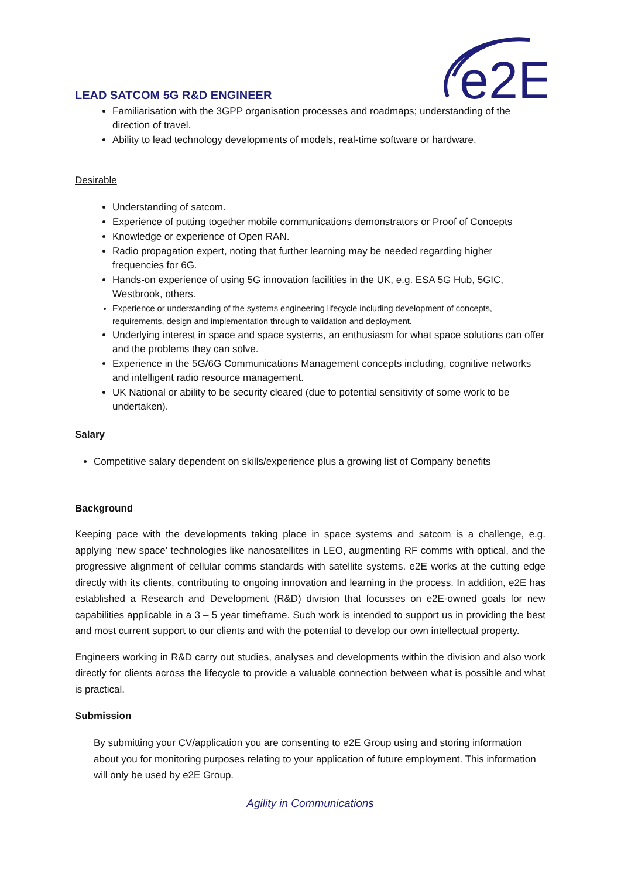e2E
LEAD SATCOM 5G R&D ENGINEER
Familiarisation with the 3GPP organisation processes and roadmaps; understanding of the direction of travel.
Ability to lead technology developments of models, real-time software or hardware.
Desirable
Understanding of satcom.
Experience of putting together mobile communications demonstrators or Proof of Concepts
Knowledge or experience of Open RAN.
Radio propagation expert, noting that further learning may be needed regarding higher frequencies for 6G.
Hands-on experience of using 5G innovation facilities in the UK, e.g. ESA 5G Hub, 5GIC, Westbrook, others.
Experience or understanding of the systems engineering lifecycle including development of concepts, requirements, design and implementation through to validation and deployment.
Underlying interest in space and space systems, an enthusiasm for what space solutions can offer and the problems they can solve.
Experience in the 5G/6G Communications Management concepts including, cognitive networks and intelligent radio resource management.
UK National or ability to be security cleared (due to potential sensitivity of some work to be undertaken).
Salary
Competitive salary dependent on skills/experience plus a growing list of Company benefits
Background
Keeping pace with the developments taking place in space systems and satcom is a challenge, e.g. applying ‘new space’ technologies like nanosatellites in LEO, augmenting RF comms with optical, and the progressive alignment of cellular comms standards with satellite systems. e2E works at the cutting edge directly with its clients, contributing to ongoing innovation and learning in the process. In addition, e2E has established a Research and Development (R&D) division that focusses on e2E-owned goals for new capabilities applicable in a 3 – 5 year timeframe. Such work is intended to support us in providing the best and most current support to our clients and with the potential to develop our own intellectual property.
Engineers working in R&D carry out studies, analyses and developments within the division and also work directly for clients across the lifecycle to provide a valuable connection between what is possible and what is practical.
Submission
By submitting your CV/application you are consenting to e2E Group using and storing information about you for monitoring purposes relating to your application of future employment. This information will only be used by e2E Group.
Agility in Communications